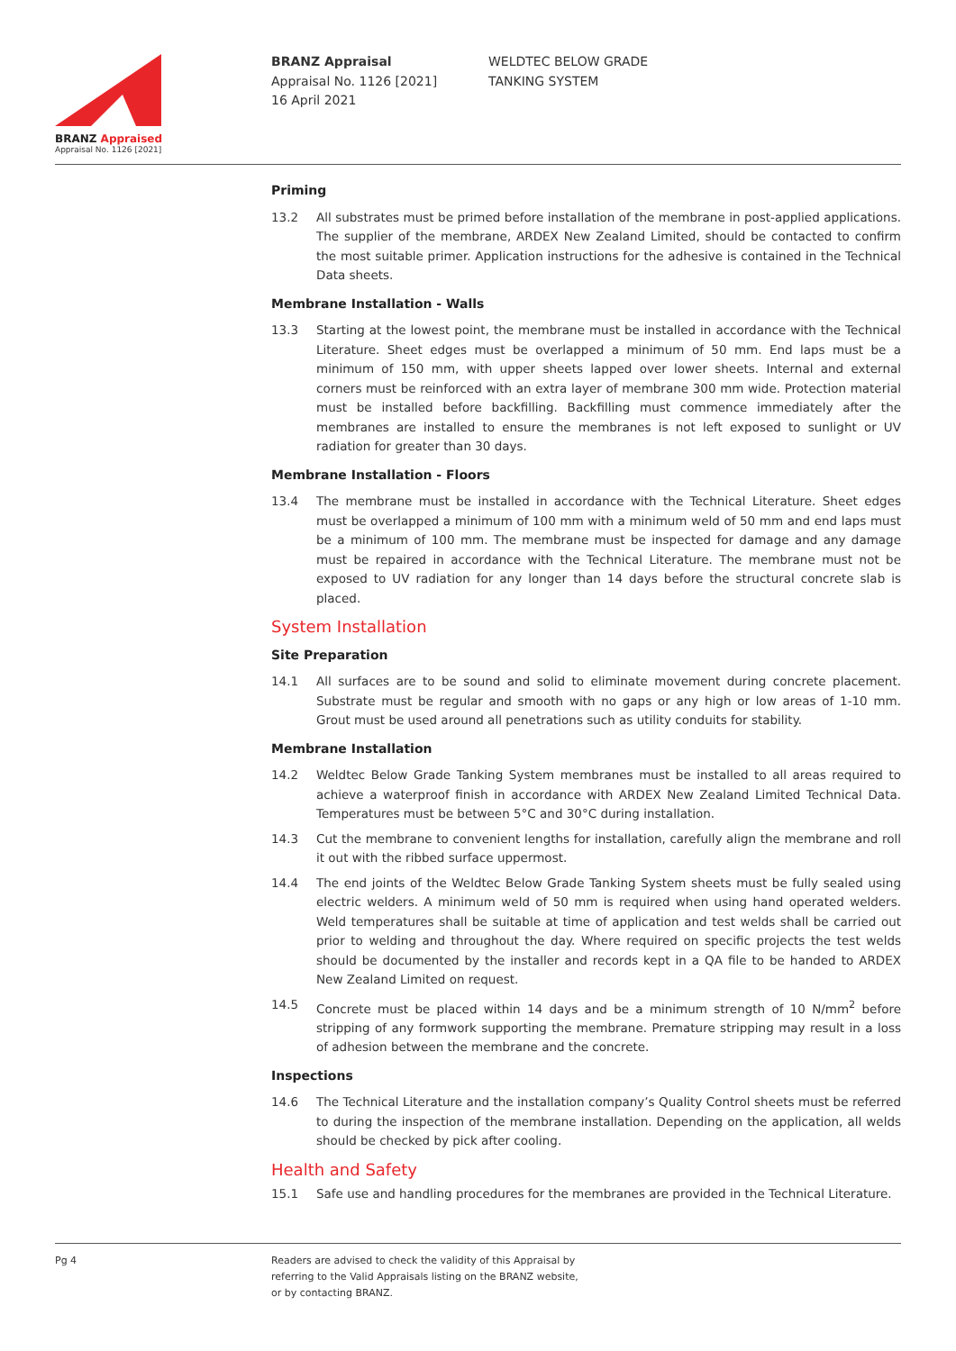BRANZ Appraised
Appraisal No. 1126 [2021]
BRANZ Appraisal
Appraisal No. 1126 [2021]
16 April 2021
WELDTEC BELOW GRADE
TANKING SYSTEM
Priming
13.2 All substrates must be primed before installation of the membrane in post-applied applications. The supplier of the membrane, ARDEX New Zealand Limited, should be contacted to confirm the most suitable primer. Application instructions for the adhesive is contained in the Technical Data sheets.
Membrane Installation - Walls
13.3 Starting at the lowest point, the membrane must be installed in accordance with the Technical Literature. Sheet edges must be overlapped a minimum of 50 mm. End laps must be a minimum of 150 mm, with upper sheets lapped over lower sheets. Internal and external corners must be reinforced with an extra layer of membrane 300 mm wide. Protection material must be installed before backfilling. Backfilling must commence immediately after the membranes are installed to ensure the membranes is not left exposed to sunlight or UV radiation for greater than 30 days.
Membrane Installation - Floors
13.4 The membrane must be installed in accordance with the Technical Literature. Sheet edges must be overlapped a minimum of 100 mm with a minimum weld of 50 mm and end laps must be a minimum of 100 mm. The membrane must be inspected for damage and any damage must be repaired in accordance with the Technical Literature. The membrane must not be exposed to UV radiation for any longer than 14 days before the structural concrete slab is placed.
System Installation
Site Preparation
14.1 All surfaces are to be sound and solid to eliminate movement during concrete placement. Substrate must be regular and smooth with no gaps or any high or low areas of 1-10 mm. Grout must be used around all penetrations such as utility conduits for stability.
Membrane Installation
14.2 Weldtec Below Grade Tanking System membranes must be installed to all areas required to achieve a waterproof finish in accordance with ARDEX New Zealand Limited Technical Data. Temperatures must be between 5°C and 30°C during installation.
14.3 Cut the membrane to convenient lengths for installation, carefully align the membrane and roll it out with the ribbed surface uppermost.
14.4 The end joints of the Weldtec Below Grade Tanking System sheets must be fully sealed using electric welders. A minimum weld of 50 mm is required when using hand operated welders. Weld temperatures shall be suitable at time of application and test welds shall be carried out prior to welding and throughout the day. Where required on specific projects the test welds should be documented by the installer and records kept in a QA file to be handed to ARDEX New Zealand Limited on request.
14.5 Concrete must be placed within 14 days and be a minimum strength of 10 N/mm<sup>2</sup> before stripping of any formwork supporting the membrane. Premature stripping may result in a loss of adhesion between the membrane and the concrete.
Inspections
14.6 The Technical Literature and the installation company’s Quality Control sheets must be referred to during the inspection of the membrane installation. Depending on the application, all welds should be checked by pick after cooling.
Health and Safety
15.1 Safe use and handling procedures for the membranes are provided in the Technical Literature.
Pg 4 Readers are advised to check the validity of this Appraisal by
referring to the Valid Appraisals listing on the BRANZ website,
or by contacting BRANZ.